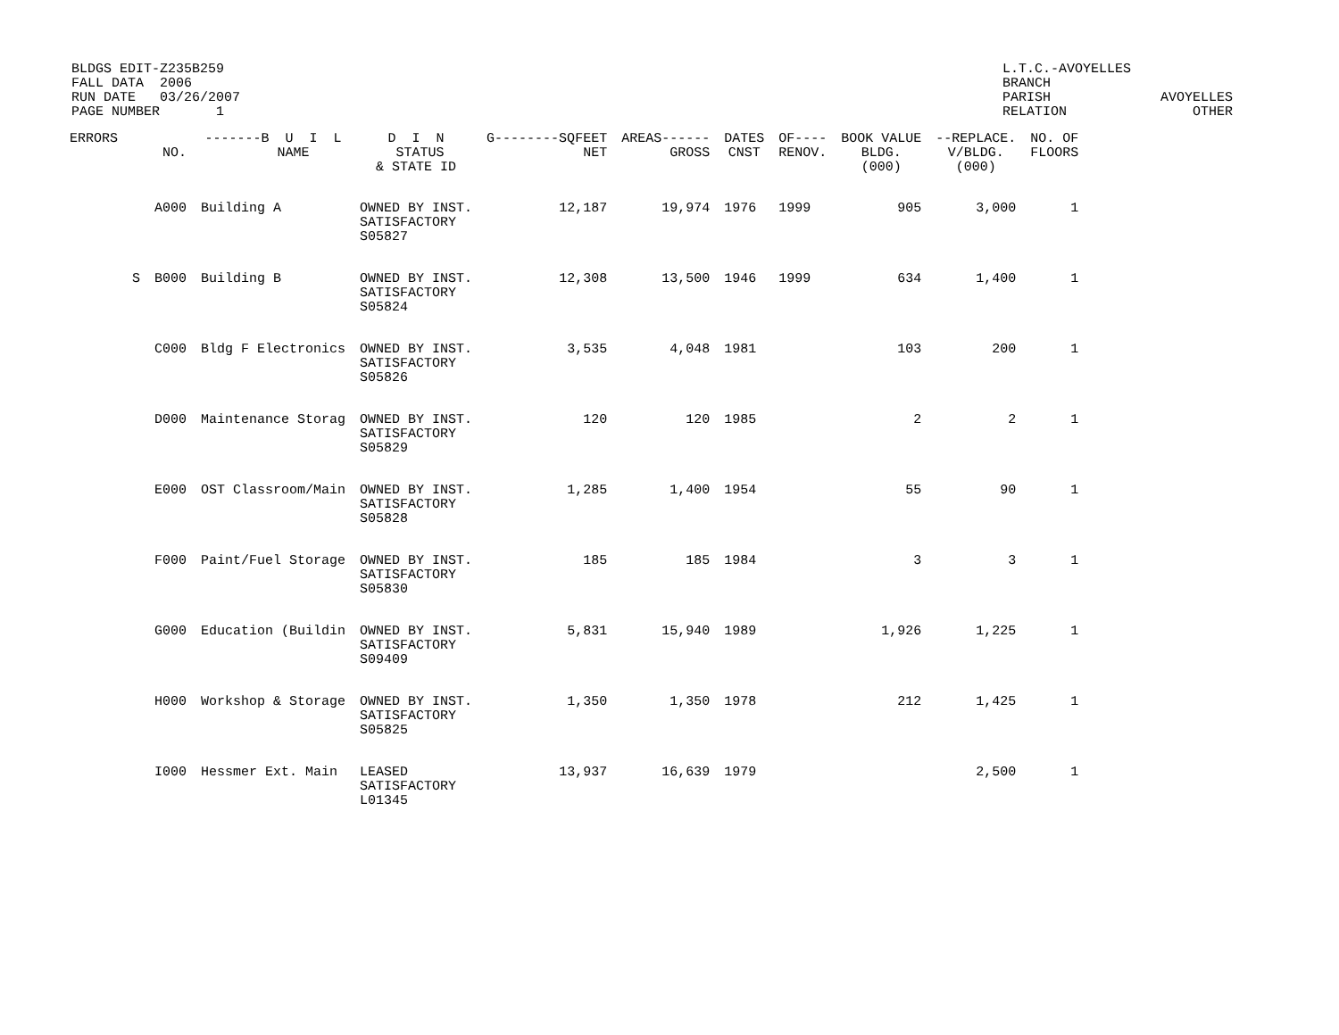BLDGS EDIT-Z235B259
FALL DATA  2006
RUN DATE   03/26/2007
PAGE NUMBER       1
L.T.C.-AVOYELLES
BRANCH
PARISH
RELATION
AVOYELLES
    OTHER
| ERRORS | | NO. | -------B U I L NAME | D I N STATUS & STATE ID | G--------SQFEET NET | AREAS------ GROSS | DATES CNST | OF---- RENOV. | BOOK VALUE BLDG. (000) | --REPLACE. V/BLDG. (000) | NO. OF FLOORS |
| --- | --- | --- | --- | --- | --- | --- | --- | --- | --- | --- | --- |
| | | A000 | Building A | OWNED BY INST. SATISFACTORY S05827 | 12,187 | 19,974 | 1976 | 1999 | 905 | 3,000 | 1 |
| | S | B000 | Building B | OWNED BY INST. SATISFACTORY S05824 | 12,308 | 13,500 | 1946 | 1999 | 634 | 1,400 | 1 |
| | | C000 | Bldg F Electronics | OWNED BY INST. SATISFACTORY S05826 | 3,535 | 4,048 | 1981 | | 103 | 200 | 1 |
| | | D000 | Maintenance Storag | OWNED BY INST. SATISFACTORY S05829 | 120 | 120 | 1985 | | 2 | 2 | 1 |
| | | E000 | OST Classroom/Main | OWNED BY INST. SATISFACTORY S05828 | 1,285 | 1,400 | 1954 | | 55 | 90 | 1 |
| | | F000 | Paint/Fuel Storage | OWNED BY INST. SATISFACTORY S05830 | 185 | 185 | 1984 | | 3 | 3 | 1 |
| | | G000 | Education (Buildin | OWNED BY INST. SATISFACTORY S09409 | 5,831 | 15,940 | 1989 | | 1,926 | 1,225 | 1 |
| | | H000 | Workshop & Storage | OWNED BY INST. SATISFACTORY S05825 | 1,350 | 1,350 | 1978 | | 212 | 1,425 | 1 |
| | | I000 | Hessmer Ext. Main | LEASED SATISFACTORY L01345 | 13,937 | 16,639 | 1979 | | | 2,500 | 1 |